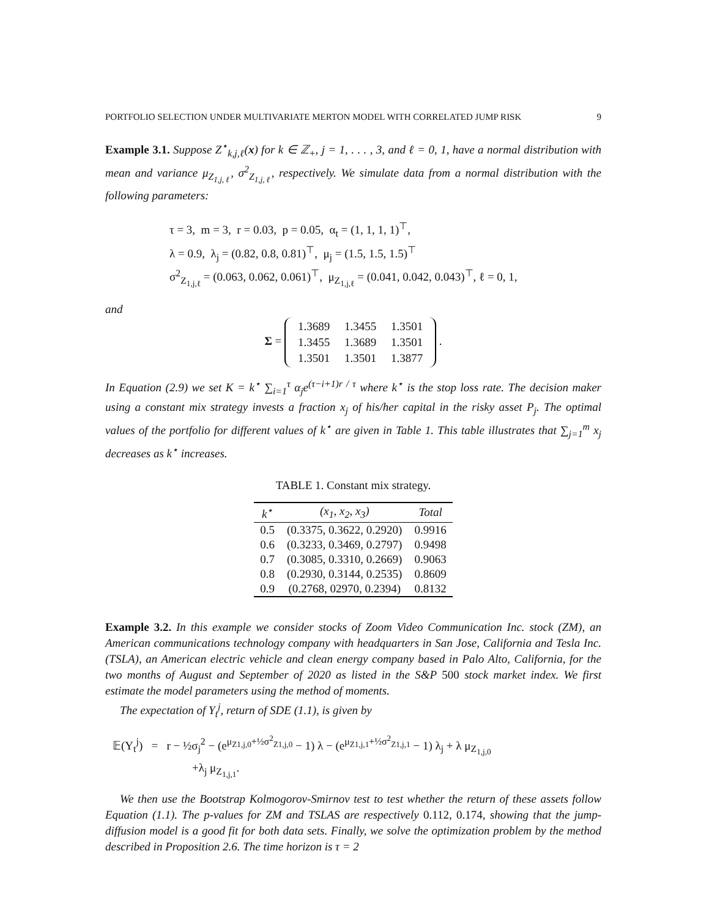PORTFOLIO SELECTION UNDER MULTIVARIATE MERTON MODEL WITH CORRELATED JUMP RISK 9
Example 3.1. Suppose Z<sup>⋆</sup><sub>k,j,ℓ</sub>(x) for k ∈ ℤ<sub>+</sub>, j = 1, . . . , 3, and ℓ = 0, 1, have a normal distribution with mean and variance μ<sub>Z<sub>1,j,ℓ</sub></sub>, σ<sup>2</sup><sub>Z<sub>1,j,ℓ</sub></sub>, respectively. We simulate data from a normal distribution with the following parameters:
τ = 3, m = 3, r = 0.03, p = 0.05, α<sub>t</sub> = (1, 1, 1, 1)<sup>⊤</sup>,
λ = 0.9, λ<sub>j</sub> = (0.82, 0.8, 0.81)<sup>⊤</sup>, μ<sub>j</sub> = (1.5, 1.5, 1.5)<sup>⊤</sup>
σ<sup>2</sup><sub>Z<sub>1,j,ℓ</sub></sub> = (0.063, 0.062, 0.061)<sup>⊤</sup>, μ<sub>Z<sub>1,j,ℓ</sub></sub> = (0.041, 0.042, 0.043)<sup>⊤</sup>, ℓ = 0, 1,
and
Σ = 1.3689 1.3455 1.3501
1.3455 1.3689 1.3501
1.3501 1.3501 1.3877 .
In Equation (2.9) we set K = k<sup>⋆</sup> ∑<sub>i=1</sub><sup>τ</sup> α<sub>j</sub>e<sup>(τ−i+1)r / τ</sup> where k<sup>⋆</sup> is the stop loss rate. The decision maker using a constant mix strategy invests a fraction x<sub>j</sub> of his/her capital in the risky asset P<sub>j</sub>. The optimal values of the portfolio for different values of k<sup>⋆</sup> are given in Table 1. This table illustrates that ∑<sub>j=1</sub><sup>m</sup> x<sub>j</sub> decreases as k<sup>⋆</sup> increases.
TABLE 1. Constant mix strategy.
| k<sup>⋆</sup> | (x<sub>1</sub>, x<sub>2</sub>, x<sub>3</sub>) | Total |
| 0.5 | (0.3375, 0.3622, 0.2920) | 0.9916 |
| 0.6 | (0.3233, 0.3469, 0.2797) | 0.9498 |
| 0.7 | (0.3085, 0.3310, 0.2669) | 0.9063 |
| 0.8 | (0.2930, 0.3144, 0.2535) | 0.8609 |
| 0.9 | (0.2768, 02970, 0.2394) | 0.8132 |
Example 3.2. In this example we consider stocks of Zoom Video Communication Inc. stock (ZM), an American communications technology company with headquarters in San Jose, California and Tesla Inc. (TSLA), an American electric vehicle and clean energy company based in Palo Alto, California, for the two months of August and September of 2020 as listed in the S&P 500 stock market index. We first estimate the model parameters using the method of moments.
The expectation of Y<sub>t</sub><sup>j</sup>, return of SDE (1.1), is given by
𝔼(Y<sub>t</sub><sup>j</sup>) = r − ½σ<sub>j</sub><sup>2</sup> − (e<sup>μ<sub>Z1,j,0</sub>+½σ<sup>2</sup><sub>Z1,j,0</sub></sup> − 1) λ − (e<sup>μ<sub>Z1,j,1</sub>+½σ<sup>2</sup><sub>Z1,j,1</sub></sup> − 1) λ<sub>j</sub> + λ μ<sub>Z<sub>1,j,0</sub></sub>
+λ<sub>j</sub> μ<sub>Z<sub>1,j,1</sub></sub>.
We then use the Bootstrap Kolmogorov-Smirnov test to test whether the return of these assets follow Equation (1.1). The p-values for ZM and TSLAS are respectively 0.112, 0.174, showing that the jump-diffusion model is a good fit for both data sets. Finally, we solve the optimization problem by the method described in Proposition 2.6. The time horizon is τ = 2